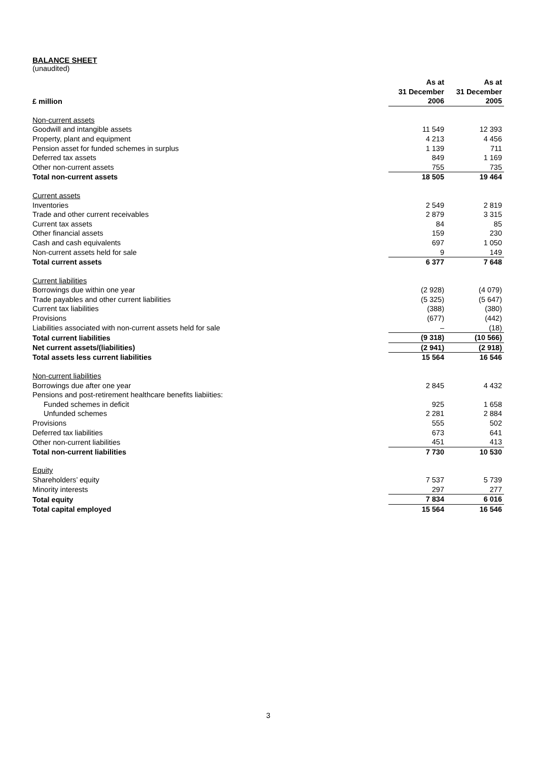BALANCE SHEET
(unaudited)
| £ million | As at 31 December 2006 | As at 31 December 2005 |
| --- | --- | --- |
| Non-current assets | | |
| Goodwill and intangible assets | 11 549 | 12 393 |
| Property, plant and equipment | 4 213 | 4 456 |
| Pension asset for funded schemes in surplus | 1 139 | 711 |
| Deferred tax assets | 849 | 1 169 |
| Other non-current assets | 755 | 735 |
| Total non-current assets | 18 505 | 19 464 |
| Current assets | | |
| Inventories | 2 549 | 2 819 |
| Trade and other current receivables | 2 879 | 3 315 |
| Current tax assets | 84 | 85 |
| Other financial assets | 159 | 230 |
| Cash and cash equivalents | 697 | 1 050 |
| Non-current assets held for sale | 9 | 149 |
| Total current assets | 6 377 | 7 648 |
| Current liabilities | | |
| Borrowings due within one year | (2 928) | (4 079) |
| Trade payables and other current liabilities | (5 325) | (5 647) |
| Current tax liabilities | (388) | (380) |
| Provisions | (677) | (442) |
| Liabilities associated with non-current assets held for sale | – | (18) |
| Total current liabilities | (9 318) | (10 566) |
| Net current assets/(liabilities) | (2 941) | (2 918) |
| Total assets less current liabilities | 15 564 | 16 546 |
| Non-current liabilities | | |
| Borrowings due after one year | 2 845 | 4 432 |
| Pensions and post-retirement healthcare benefits liabiities: | | |
| Funded schemes in deficit | 925 | 1 658 |
| Unfunded schemes | 2 281 | 2 884 |
| Provisions | 555 | 502 |
| Deferred tax liabilities | 673 | 641 |
| Other non-current liabilities | 451 | 413 |
| Total non-current liabilities | 7 730 | 10 530 |
| Equity | | |
| Shareholders’ equity | 7 537 | 5 739 |
| Minority interests | 297 | 277 |
| Total equity | 7 834 | 6 016 |
| Total capital employed | 15 564 | 16 546 |
3